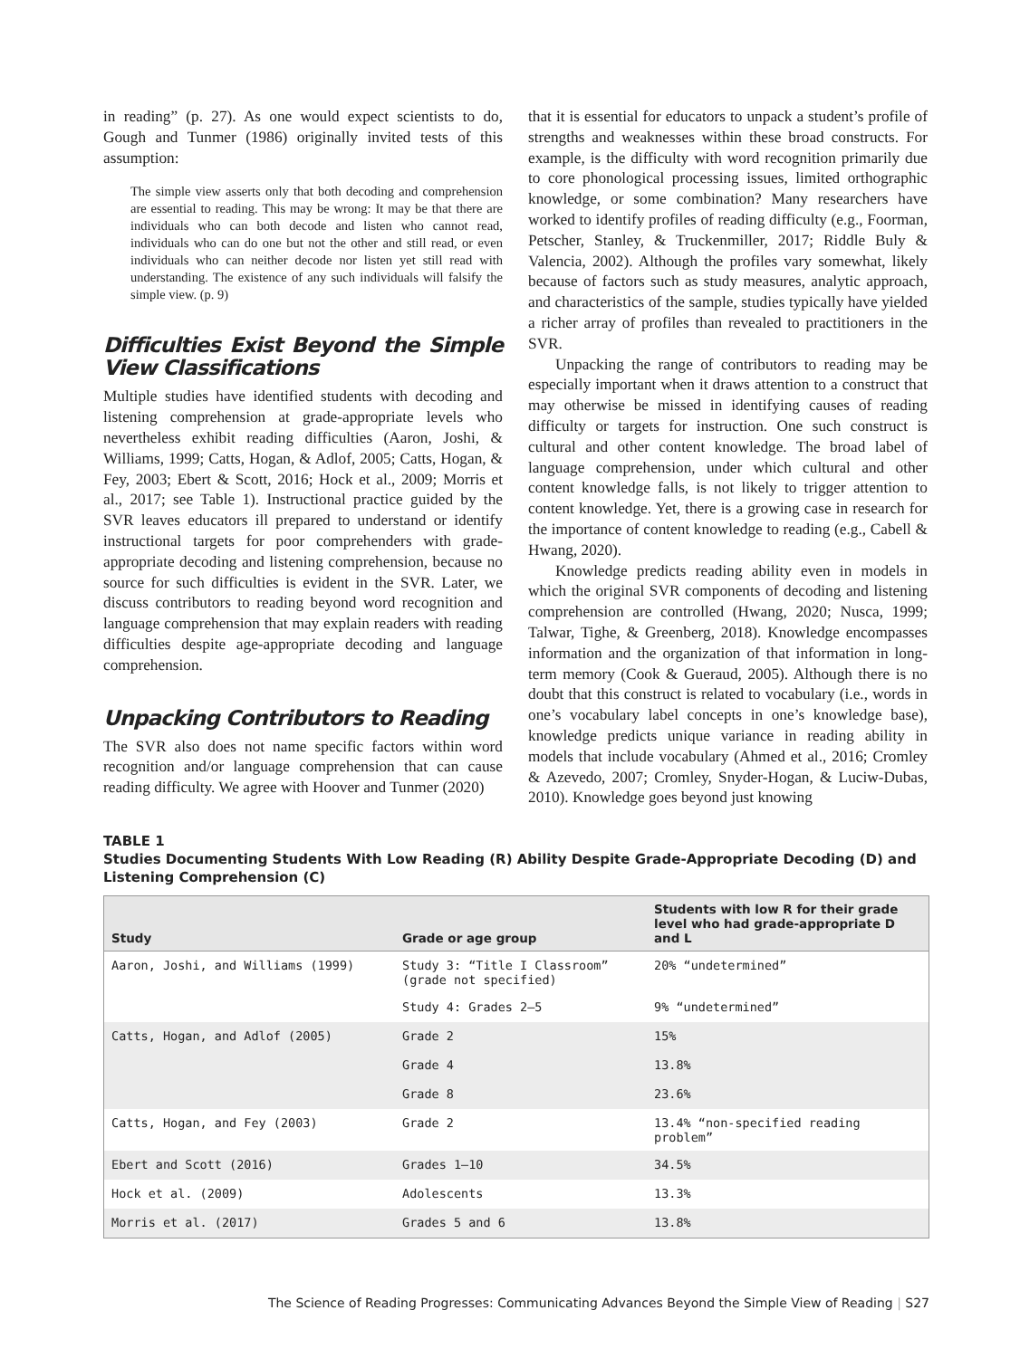in reading” (p. 27). As one would expect scientists to do, Gough and Tunmer (1986) originally invited tests of this assumption:
The simple view asserts only that both decoding and comprehension are essential to reading. This may be wrong: It may be that there are individuals who can both decode and listen who cannot read, individuals who can do one but not the other and still read, or even individuals who can neither decode nor listen yet still read with understanding. The existence of any such individuals will falsify the simple view. (p. 9)
Difficulties Exist Beyond the Simple View Classifications
Multiple studies have identified students with decoding and listening comprehension at grade-appropriate levels who nevertheless exhibit reading difficulties (Aaron, Joshi, & Williams, 1999; Catts, Hogan, & Adlof, 2005; Catts, Hogan, & Fey, 2003; Ebert & Scott, 2016; Hock et al., 2009; Morris et al., 2017; see Table 1). Instructional practice guided by the SVR leaves educators ill prepared to understand or identify instructional targets for poor comprehenders with grade-appropriate decoding and listening comprehension, because no source for such difficulties is evident in the SVR. Later, we discuss contributors to reading beyond word recognition and language comprehension that may explain readers with reading difficulties despite age-appropriate decoding and language comprehension.
Unpacking Contributors to Reading
The SVR also does not name specific factors within word recognition and/or language comprehension that can cause reading difficulty. We agree with Hoover and Tunmer (2020)
that it is essential for educators to unpack a student’s profile of strengths and weaknesses within these broad constructs. For example, is the difficulty with word recognition primarily due to core phonological processing issues, limited orthographic knowledge, or some combination? Many researchers have worked to identify profiles of reading difficulty (e.g., Foorman, Petscher, Stanley, & Truckenmiller, 2017; Riddle Buly & Valencia, 2002). Although the profiles vary somewhat, likely because of factors such as study measures, analytic approach, and characteristics of the sample, studies typically have yielded a richer array of profiles than revealed to practitioners in the SVR.
Unpacking the range of contributors to reading may be especially important when it draws attention to a construct that may otherwise be missed in identifying causes of reading difficulty or targets for instruction. One such construct is cultural and other content knowledge. The broad label of language comprehension, under which cultural and other content knowledge falls, is not likely to trigger attention to content knowledge. Yet, there is a growing case in research for the importance of content knowledge to reading (e.g., Cabell & Hwang, 2020).
Knowledge predicts reading ability even in models in which the original SVR components of decoding and listening comprehension are controlled (Hwang, 2020; Nusca, 1999; Talwar, Tighe, & Greenberg, 2018). Knowledge encompasses information and the organization of that information in long-term memory (Cook & Gueraud, 2005). Although there is no doubt that this construct is related to vocabulary (i.e., words in one’s vocabulary label concepts in one’s knowledge base), knowledge predicts unique variance in reading ability in models that include vocabulary (Ahmed et al., 2016; Cromley & Azevedo, 2007; Cromley, Snyder-Hogan, & Luciw-Dubas, 2010). Knowledge goes beyond just knowing
TABLE 1
Studies Documenting Students With Low Reading (R) Ability Despite Grade-Appropriate Decoding (D) and Listening Comprehension (C)
| Study | Grade or age group | Students with low R for their grade level who had grade-appropriate D and L |
| --- | --- | --- |
| Aaron, Joshi, and Williams (1999) | Study 3: “Title I Classroom” (grade not specified) | 20% “undetermined” |
| | Study 4: Grades 2–5 | 9% “undetermined” |
| Catts, Hogan, and Adlof (2005) | Grade 2 | 15% |
| | Grade 4 | 13.8% |
| | Grade 8 | 23.6% |
| Catts, Hogan, and Fey (2003) | Grade 2 | 13.4% “non-specified reading problem” |
| Ebert and Scott (2016) | Grades 1–10 | 34.5% |
| Hock et al. (2009) | Adolescents | 13.3% |
| Morris et al. (2017) | Grades 5 and 6 | 13.8% |
The Science of Reading Progresses: Communicating Advances Beyond the Simple View of Reading | S27